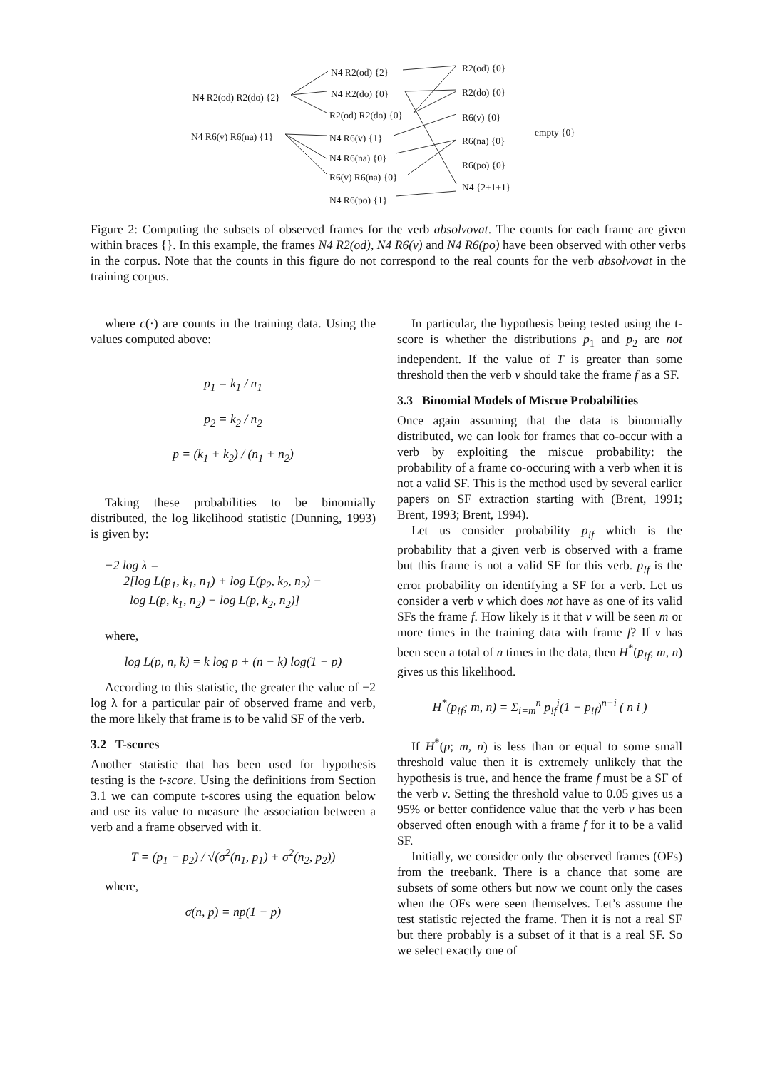N4 R2(od) {2}
N4 R2(od) R2(do) {2} N4 R2(do) {0}
R2(od) R2(do) {0}
N4 R6(v) R6(na) {1} N4 R6(v) {1}
N4 R6(na) {0}
R6(v) R6(na) {0}
N4 R6(po) {1}
R2(od) {0}
R2(do) {0}
R6(v) {0}
R6(na) {0}
R6(po) {0}
N4 {2+1+1}
empty {0}
Figure 2: Computing the subsets of observed frames for the verb absolvovat. The counts for each frame are given within braces {}. In this example, the frames N4 R2(od), N4 R6(v) and N4 R6(po) have been observed with other verbs in the corpus. Note that the counts in this figure do not correspond to the real counts for the verb absolvovat in the training corpus.
where c(·) are counts in the training data. Using the values computed above:
p<sub>1</sub> = k<sub>1</sub> / n<sub>1</sub>
p<sub>2</sub> = k<sub>2</sub> / n<sub>2</sub>
p = (k<sub>1</sub> + k<sub>2</sub>) / (n<sub>1</sub> + n<sub>2</sub>)
Taking these probabilities to be binomially distributed, the log likelihood statistic (Dunning, 1993) is given by:
−2 log λ =
2[log L(p<sub>1</sub>, k<sub>1</sub>, n<sub>1</sub>) + log L(p<sub>2</sub>, k<sub>2</sub>, n<sub>2</sub>) −
log L(p, k<sub>1</sub>, n<sub>2</sub>) − log L(p, k<sub>2</sub>, n<sub>2</sub>)]
where,
log L(p, n, k) = k log p + (n − k) log(1 − p)
According to this statistic, the greater the value of −2 log λ for a particular pair of observed frame and verb, the more likely that frame is to be valid SF of the verb.
3.2 T-scores
Another statistic that has been used for hypothesis testing is the t-score. Using the definitions from Section 3.1 we can compute t-scores using the equation below and use its value to measure the association between a verb and a frame observed with it.
T = (p<sub>1</sub> − p<sub>2</sub>) / √(σ<sup>2</sup>(n<sub>1</sub>, p<sub>1</sub>) + σ<sup>2</sup>(n<sub>2</sub>, p<sub>2</sub>))
where,
σ(n, p) = np(1 − p)
In particular, the hypothesis being tested using the t-score is whether the distributions p<sub>1</sub> and p<sub>2</sub> are not independent. If the value of T is greater than some threshold then the verb v should take the frame f as a SF.
3.3 Binomial Models of Miscue Probabilities
Once again assuming that the data is binomially distributed, we can look for frames that co-occur with a verb by exploiting the miscue probability: the probability of a frame co-occuring with a verb when it is not a valid SF. This is the method used by several earlier papers on SF extraction starting with (Brent, 1991; Brent, 1993; Brent, 1994).
Let us consider probability p<sub>!f</sub> which is the probability that a given verb is observed with a frame but this frame is not a valid SF for this verb. p<sub>!f</sub> is the error probability on identifying a SF for a verb. Let us consider a verb v which does not have as one of its valid SFs the frame f. How likely is it that v will be seen m or more times in the training data with frame f? If v has been seen a total of n times in the data, then H<sup>*</sup>(p<sub>!f</sub>; m, n) gives us this likelihood.
H<sup>*</sup>(p<sub>!f</sub>; m, n) = Σ<sub>i=m</sub><sup>n</sup> p<sub>!f</sub><sup>i</sup>(1 − p<sub>!f</sub>)<sup>n−i</sup> ( n i )
If H<sup>*</sup>(p; m, n) is less than or equal to some small threshold value then it is extremely unlikely that the hypothesis is true, and hence the frame f must be a SF of the verb v. Setting the threshold value to 0.05 gives us a 95% or better confidence value that the verb v has been observed often enough with a frame f for it to be a valid SF.
Initially, we consider only the observed frames (OFs) from the treebank. There is a chance that some are subsets of some others but now we count only the cases when the OFs were seen themselves. Let’s assume the test statistic rejected the frame. Then it is not a real SF but there probably is a subset of it that is a real SF. So we select exactly one of